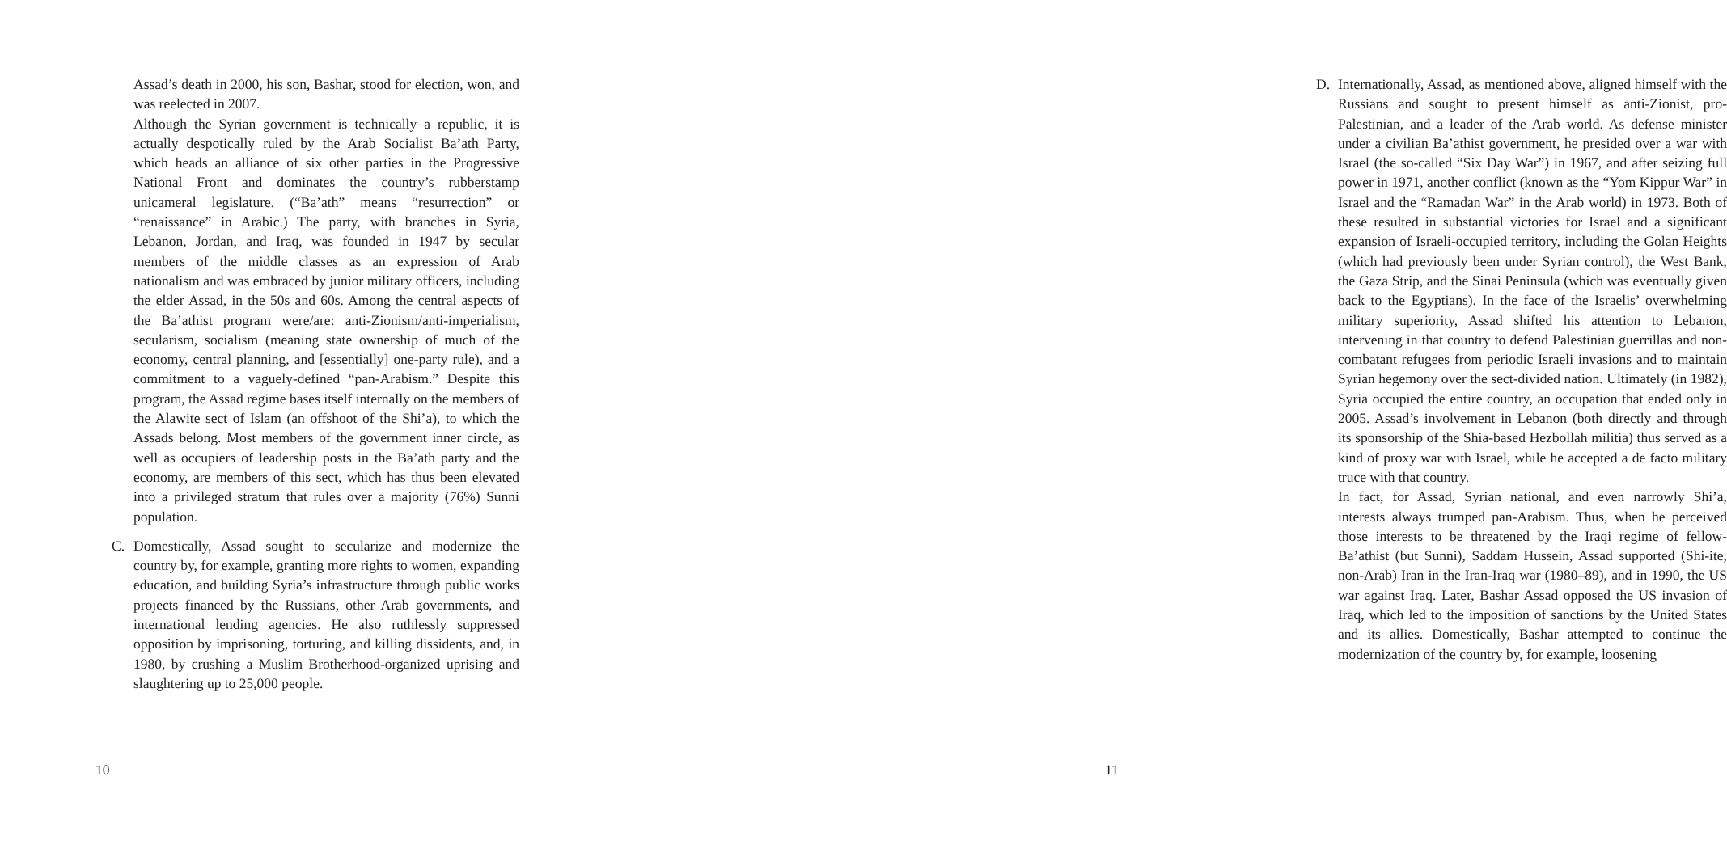Assad’s death in 2000, his son, Bashar, stood for election, won, and was reelected in 2007.
Although the Syrian government is technically a republic, it is actually despotically ruled by the Arab Socialist Ba’ath Party, which heads an alliance of six other parties in the Progressive National Front and dominates the country’s rubberstamp unicameral legislature. (“Ba’ath” means “resurrection” or “renaissance” in Arabic.) The party, with branches in Syria, Lebanon, Jordan, and Iraq, was founded in 1947 by secular members of the middle classes as an expression of Arab nationalism and was embraced by junior military officers, including the elder Assad, in the 50s and 60s. Among the central aspects of the Ba’athist program were/are: anti-Zionism/anti-imperialism, secularism, socialism (meaning state ownership of much of the economy, central planning, and [essentially] one-party rule), and a commitment to a vaguely-defined “pan-Arabism.” Despite this program, the Assad regime bases itself internally on the members of the Alawite sect of Islam (an offshoot of the Shi’a), to which the Assads belong. Most members of the government inner circle, as well as occupiers of leadership posts in the Ba’ath party and the economy, are members of this sect, which has thus been elevated into a privileged stratum that rules over a majority (76%) Sunni population.
C. Domestically, Assad sought to secularize and modernize the country by, for example, granting more rights to women, expanding education, and building Syria’s infrastructure through public works projects financed by the Russians, other Arab governments, and international lending agencies. He also ruthlessly suppressed opposition by imprisoning, torturing, and killing dissidents, and, in 1980, by crushing a Muslim Brotherhood-organized uprising and slaughtering up to 25,000 people.
10
D. Internationally, Assad, as mentioned above, aligned himself with the Russians and sought to present himself as anti-Zionist, pro-Palestinian, and a leader of the Arab world. As defense minister under a civilian Ba’athist government, he presided over a war with Israel (the so-called “Six Day War”) in 1967, and after seizing full power in 1971, another conflict (known as the “Yom Kippur War” in Israel and the “Ramadan War” in the Arab world) in 1973. Both of these resulted in substantial victories for Israel and a significant expansion of Israeli-occupied territory, including the Golan Heights (which had previously been under Syrian control), the West Bank, the Gaza Strip, and the Sinai Peninsula (which was eventually given back to the Egyptians). In the face of the Israelis’ overwhelming military superiority, Assad shifted his attention to Lebanon, intervening in that country to defend Palestinian guerrillas and non-combatant refugees from periodic Israeli invasions and to maintain Syrian hegemony over the sect-divided nation. Ultimately (in 1982), Syria occupied the entire country, an occupation that ended only in 2005. Assad’s involvement in Lebanon (both directly and through its sponsorship of the Shia-based Hezbollah militia) thus served as a kind of proxy war with Israel, while he accepted a de facto military truce with that country.
In fact, for Assad, Syrian national, and even narrowly Shi’a, interests always trumped pan-Arabism. Thus, when he perceived those interests to be threatened by the Iraqi regime of fellow-Ba’athist (but Sunni), Saddam Hussein, Assad supported (Shi-ite, non-Arab) Iran in the Iran-Iraq war (1980–89), and in 1990, the US war against Iraq. Later, Bashar Assad opposed the US invasion of Iraq, which led to the imposition of sanctions by the United States and its allies. Domestically, Bashar attempted to continue the modernization of the country by, for example, loosening
11